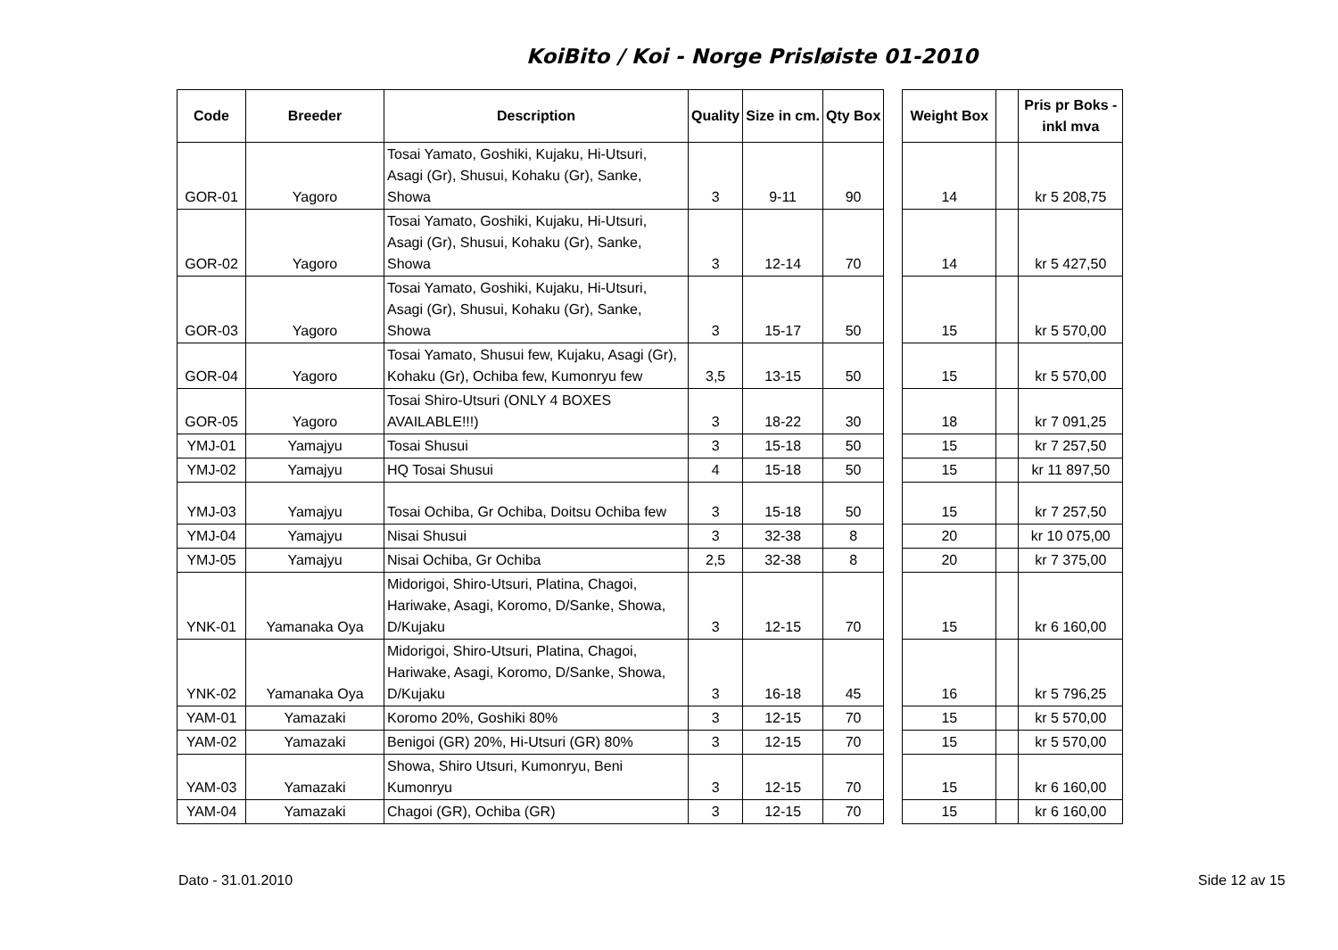KoiBito / Koi - Norge Prisløiste 01-2010
| Code | Breeder | Description | Quality | Size in cm. | Qty Box | | Weight Box | | Pris pr Boks - inkl mva |
| --- | --- | --- | --- | --- | --- | --- | --- | --- | --- |
| GOR-01 | Yagoro | Tosai Yamato, Goshiki, Kujaku, Hi-Utsuri, Asagi (Gr), Shusui, Kohaku (Gr), Sanke, Showa | 3 | 9-11 | 90 | | 14 | | kr 5 208,75 |
| GOR-02 | Yagoro | Tosai Yamato, Goshiki, Kujaku, Hi-Utsuri, Asagi (Gr), Shusui, Kohaku (Gr), Sanke, Showa | 3 | 12-14 | 70 | | 14 | | kr 5 427,50 |
| GOR-03 | Yagoro | Tosai Yamato, Goshiki, Kujaku, Hi-Utsuri, Asagi (Gr), Shusui, Kohaku (Gr), Sanke, Showa | 3 | 15-17 | 50 | | 15 | | kr 5 570,00 |
| GOR-04 | Yagoro | Tosai Yamato, Shusui few, Kujaku, Asagi (Gr), Kohaku (Gr), Ochiba few, Kumonryu few | 3,5 | 13-15 | 50 | | 15 | | kr 5 570,00 |
| GOR-05 | Yagoro | Tosai Shiro-Utsuri (ONLY 4 BOXES AVAILABLE!!!) | 3 | 18-22 | 30 | | 18 | | kr 7 091,25 |
| YMJ-01 | Yamajyu | Tosai Shusui | 3 | 15-18 | 50 | | 15 | | kr 7 257,50 |
| YMJ-02 | Yamajyu | HQ Tosai Shusui | 4 | 15-18 | 50 | | 15 | | kr 11 897,50 |
| YMJ-03 | Yamajyu | Tosai Ochiba, Gr Ochiba, Doitsu Ochiba few | 3 | 15-18 | 50 | | 15 | | kr 7 257,50 |
| YMJ-04 | Yamajyu | Nisai Shusui | 3 | 32-38 | 8 | | 20 | | kr 10 075,00 |
| YMJ-05 | Yamajyu | Nisai Ochiba, Gr Ochiba | 2,5 | 32-38 | 8 | | 20 | | kr 7 375,00 |
| YNK-01 | Yamanaka Oya | Midorigoi, Shiro-Utsuri, Platina, Chagoi, Hariwake, Asagi, Koromo, D/Sanke, Showa, D/Kujaku | 3 | 12-15 | 70 | | 15 | | kr 6 160,00 |
| YNK-02 | Yamanaka Oya | Midorigoi, Shiro-Utsuri, Platina, Chagoi, Hariwake, Asagi, Koromo, D/Sanke, Showa, D/Kujaku | 3 | 16-18 | 45 | | 16 | | kr 5 796,25 |
| YAM-01 | Yamazaki | Koromo 20%, Goshiki 80% | 3 | 12-15 | 70 | | 15 | | kr 5 570,00 |
| YAM-02 | Yamazaki | Benigoi (GR) 20%, Hi-Utsuri (GR) 80% | 3 | 12-15 | 70 | | 15 | | kr 5 570,00 |
| YAM-03 | Yamazaki | Showa, Shiro Utsuri, Kumonryu, Beni Kumonryu | 3 | 12-15 | 70 | | 15 | | kr 6 160,00 |
| YAM-04 | Yamazaki | Chagoi (GR), Ochiba (GR) | 3 | 12-15 | 70 | | 15 | | kr 6 160,00 |
Dato - 31.01.2010 Side 12 av 15